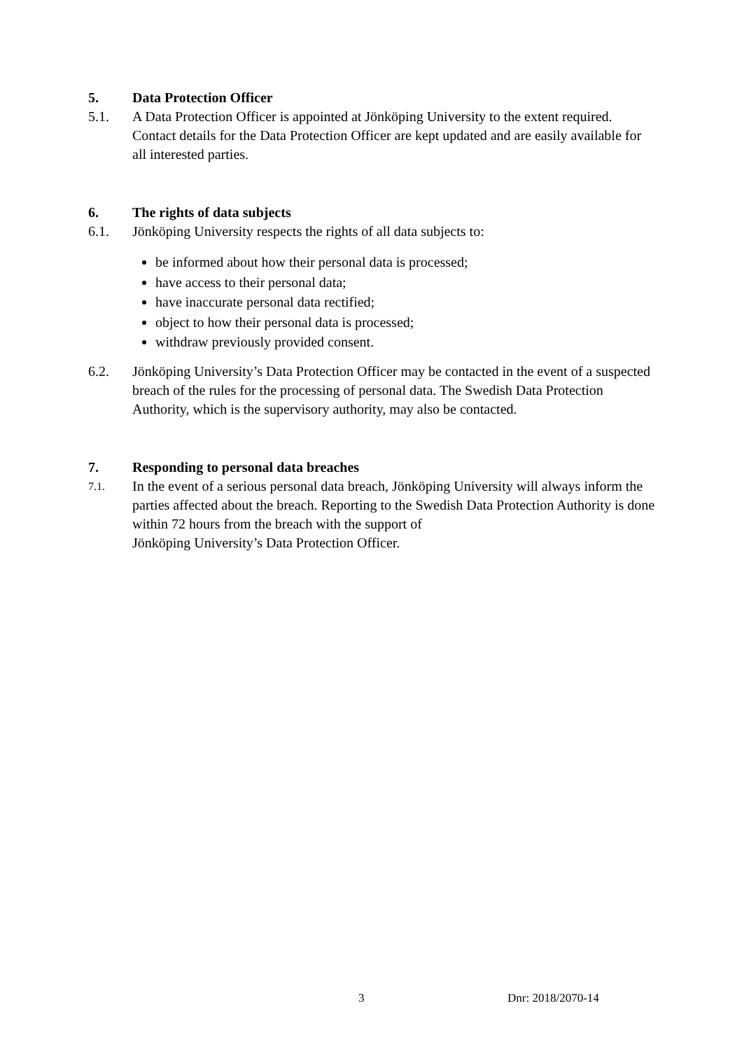5. Data Protection Officer
5.1. A Data Protection Officer is appointed at Jönköping University to the extent required. Contact details for the Data Protection Officer are kept updated and are easily available for all interested parties.
6. The rights of data subjects
6.1. Jönköping University respects the rights of all data subjects to:
be informed about how their personal data is processed;
have access to their personal data;
have inaccurate personal data rectified;
object to how their personal data is processed;
withdraw previously provided consent.
6.2. Jönköping University’s Data Protection Officer may be contacted in the event of a suspected breach of the rules for the processing of personal data. The Swedish Data Protection Authority, which is the supervisory authority, may also be contacted.
7. Responding to personal data breaches
7.1. In the event of a serious personal data breach, Jönköping University will always inform the parties affected about the breach. Reporting to the Swedish Data Protection Authority is done within 72 hours from the breach with the support of
Jönköping University’s Data Protection Officer.
3 Dnr: 2018/2070-14